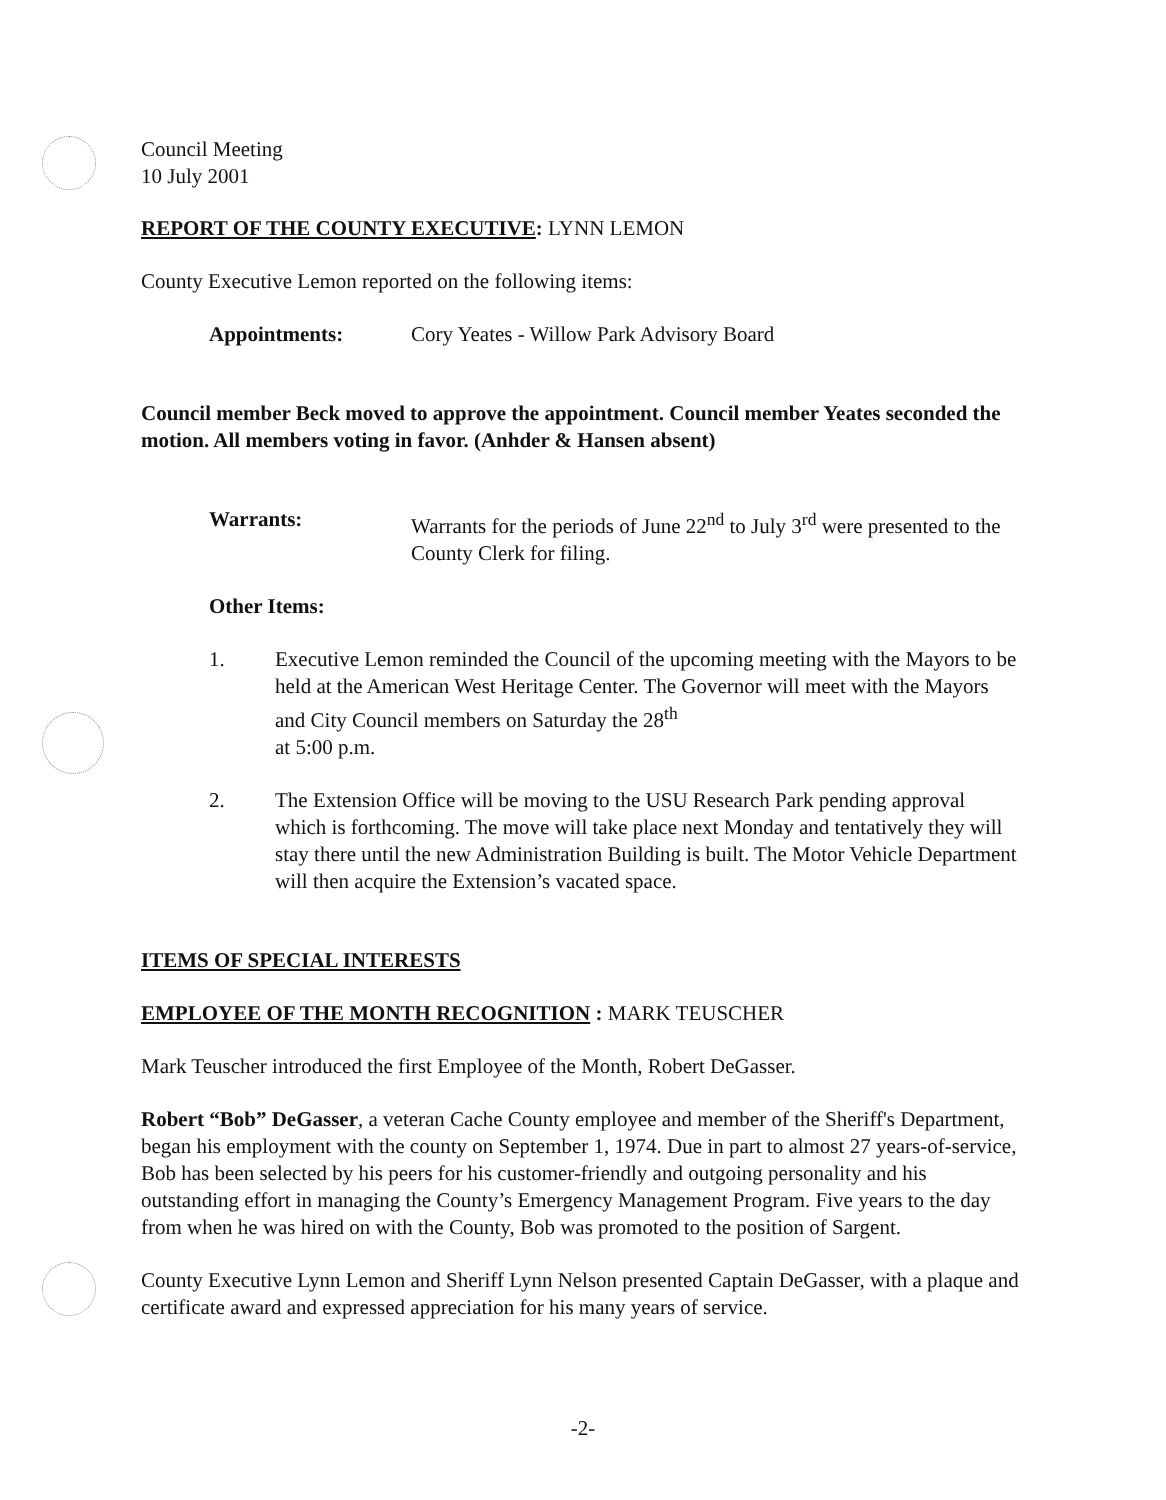Council Meeting
10 July 2001
REPORT OF THE COUNTY EXECUTIVE: LYNN LEMON
County Executive Lemon reported on the following items:
Appointments: Cory Yeates - Willow Park Advisory Board
Council member Beck moved to approve the appointment. Council member Yeates seconded the motion. All members voting in favor. (Anhder & Hansen absent)
Warrants: Warrants for the periods of June 22<sup>nd</sup> to July 3<sup>rd</sup> were presented to the County Clerk for filing.
Other Items:
1. Executive Lemon reminded the Council of the upcoming meeting with the Mayors to be held at the American West Heritage Center. The Governor will meet with the Mayors and City Council members on Saturday the 28<sup>th</sup>
at 5:00 p.m.
2. The Extension Office will be moving to the USU Research Park pending approval which is forthcoming. The move will take place next Monday and tentatively they will stay there until the new Administration Building is built. The Motor Vehicle Department will then acquire the Extension’s vacated space.
ITEMS OF SPECIAL INTERESTS
EMPLOYEE OF THE MONTH RECOGNITION : MARK TEUSCHER
Mark Teuscher introduced the first Employee of the Month, Robert DeGasser.
Robert “Bob” DeGasser, a veteran Cache County employee and member of the Sheriff's Department, began his employment with the county on September 1, 1974. Due in part to almost 27 years-of-service, Bob has been selected by his peers for his customer-friendly and outgoing personality and his outstanding effort in managing the County’s Emergency Management Program. Five years to the day from when he was hired on with the County, Bob was promoted to the position of Sargent.
County Executive Lynn Lemon and Sheriff Lynn Nelson presented Captain DeGasser, with a plaque and certificate award and expressed appreciation for his many years of service.
-2-